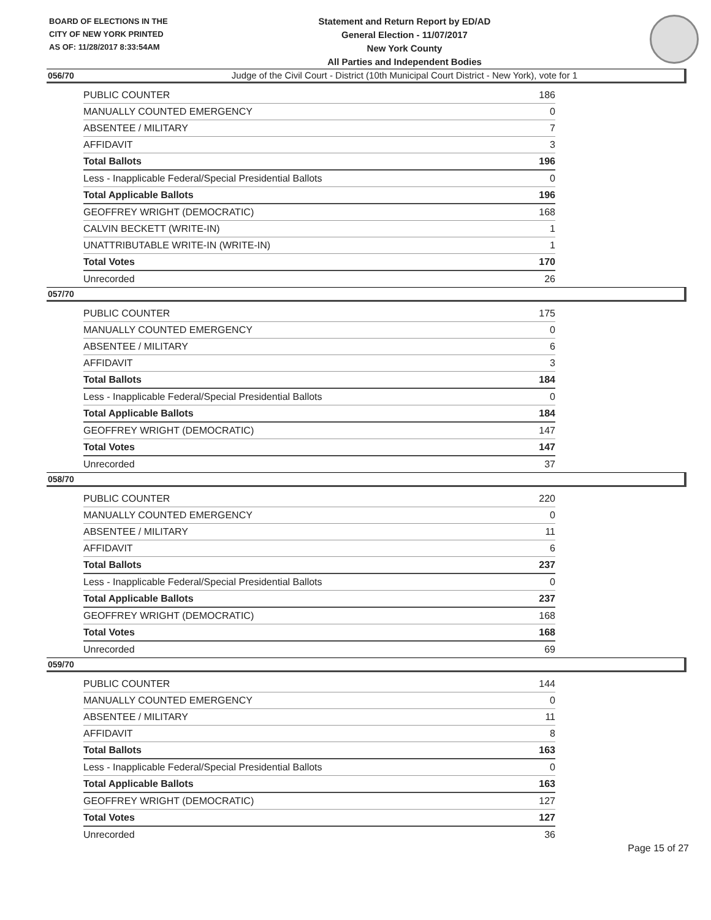BOARD OF ELECTIONS IN THE CITY OF NEW YORK PRINTED AS OF: 11/28/2017 8:33:54AM
Statement and Return Report by ED/AD
General Election - 11/07/2017
New York County
All Parties and Independent Bodies
Judge of the Civil Court - District (10th Municipal Court District - New York), vote for 1
056/70
| PUBLIC COUNTER | 186 |
| MANUALLY COUNTED EMERGENCY | 0 |
| ABSENTEE / MILITARY | 7 |
| AFFIDAVIT | 3 |
| Total Ballots | 196 |
| Less - Inapplicable Federal/Special Presidential Ballots | 0 |
| Total Applicable Ballots | 196 |
| GEOFFREY WRIGHT (DEMOCRATIC) | 168 |
| CALVIN BECKETT (WRITE-IN) | 1 |
| UNATTRIBUTABLE WRITE-IN (WRITE-IN) | 1 |
| Total Votes | 170 |
| Unrecorded | 26 |
057/70
| PUBLIC COUNTER | 175 |
| MANUALLY COUNTED EMERGENCY | 0 |
| ABSENTEE / MILITARY | 6 |
| AFFIDAVIT | 3 |
| Total Ballots | 184 |
| Less - Inapplicable Federal/Special Presidential Ballots | 0 |
| Total Applicable Ballots | 184 |
| GEOFFREY WRIGHT (DEMOCRATIC) | 147 |
| Total Votes | 147 |
| Unrecorded | 37 |
058/70
| PUBLIC COUNTER | 220 |
| MANUALLY COUNTED EMERGENCY | 0 |
| ABSENTEE / MILITARY | 11 |
| AFFIDAVIT | 6 |
| Total Ballots | 237 |
| Less - Inapplicable Federal/Special Presidential Ballots | 0 |
| Total Applicable Ballots | 237 |
| GEOFFREY WRIGHT (DEMOCRATIC) | 168 |
| Total Votes | 168 |
| Unrecorded | 69 |
059/70
| PUBLIC COUNTER | 144 |
| MANUALLY COUNTED EMERGENCY | 0 |
| ABSENTEE / MILITARY | 11 |
| AFFIDAVIT | 8 |
| Total Ballots | 163 |
| Less - Inapplicable Federal/Special Presidential Ballots | 0 |
| Total Applicable Ballots | 163 |
| GEOFFREY WRIGHT (DEMOCRATIC) | 127 |
| Total Votes | 127 |
| Unrecorded | 36 |
Page 15 of 27